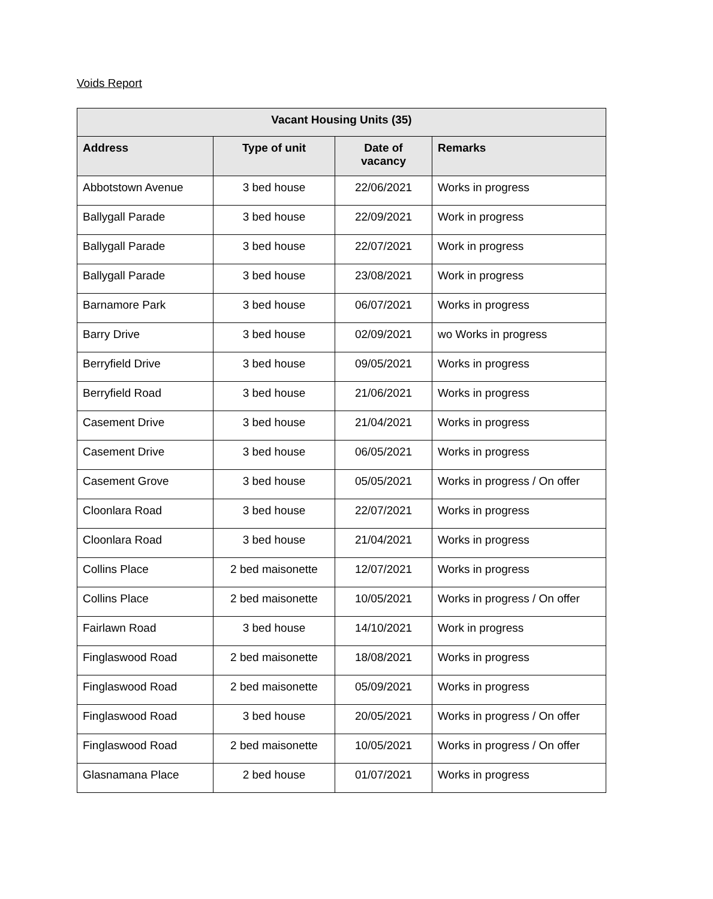Voids Report
| Vacant Housing Units (35) | | | |
| --- | --- | --- | --- |
| Address | Type of unit | Date of vacancy | Remarks |
| Abbotstown Avenue | 3 bed house | 22/06/2021 | Works in progress |
| Ballygall Parade | 3 bed house | 22/09/2021 | Work in progress |
| Ballygall Parade | 3 bed house | 22/07/2021 | Work in progress |
| Ballygall Parade | 3 bed house | 23/08/2021 | Work in progress |
| Barnamore Park | 3 bed house | 06/07/2021 | Works in progress |
| Barry Drive | 3 bed house | 02/09/2021 | wo Works in progress |
| Berryfield Drive | 3 bed house | 09/05/2021 | Works in progress |
| Berryfield Road | 3 bed house | 21/06/2021 | Works in progress |
| Casement Drive | 3 bed house | 21/04/2021 | Works in progress |
| Casement Drive | 3 bed house | 06/05/2021 | Works in progress |
| Casement Grove | 3 bed house | 05/05/2021 | Works in progress / On offer |
| Cloonlara Road | 3 bed house | 22/07/2021 | Works in progress |
| Cloonlara Road | 3 bed house | 21/04/2021 | Works in progress |
| Collins Place | 2 bed maisonette | 12/07/2021 | Works in progress |
| Collins Place | 2 bed maisonette | 10/05/2021 | Works in progress / On offer |
| Fairlawn Road | 3 bed house | 14/10/2021 | Work in progress |
| Finglaswood Road | 2 bed maisonette | 18/08/2021 | Works in progress |
| Finglaswood Road | 2 bed maisonette | 05/09/2021 | Works in progress |
| Finglaswood Road | 3 bed house | 20/05/2021 | Works in progress / On offer |
| Finglaswood Road | 2 bed maisonette | 10/05/2021 | Works in progress / On offer |
| Glasnamana Place | 2 bed house | 01/07/2021 | Works in progress |